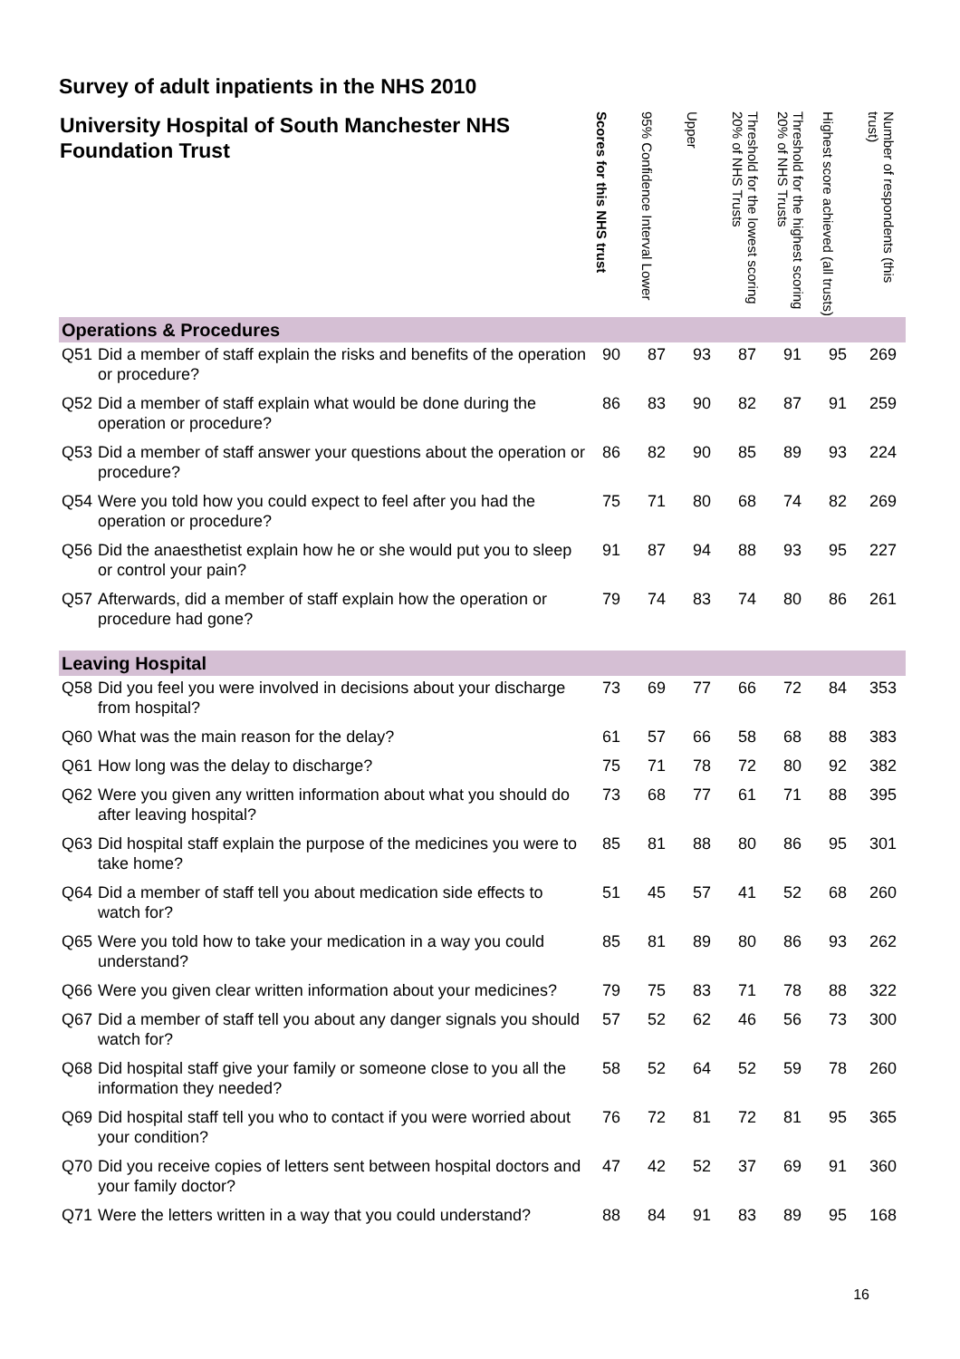Survey of adult inpatients in the NHS 2010
| University Hospital of South Manchester NHS Foundation Trust | | Scores for this NHS trust | 95% Confidence Interval Lower | Upper | Threshold for the lowest scoring 20% of NHS Trusts | Threshold for the highest scoring 20% of NHS Trusts | Highest score achieved (all trusts) | Number of respondents (this trust) |
| --- | --- | --- | --- | --- | --- | --- | --- | --- |
| Operations & Procedures | | | | | | | | |
| Q51 | Did a member of staff explain the risks and benefits of the operation or procedure? | 90 | 87 | 93 | 87 | 91 | 95 | 269 |
| Q52 | Did a member of staff explain what would be done during the operation or procedure? | 86 | 83 | 90 | 82 | 87 | 91 | 259 |
| Q53 | Did a member of staff answer your questions about the operation or procedure? | 86 | 82 | 90 | 85 | 89 | 93 | 224 |
| Q54 | Were you told how you could expect to feel after you had the operation or procedure? | 75 | 71 | 80 | 68 | 74 | 82 | 269 |
| Q56 | Did the anaesthetist explain how he or she would put you to sleep or control your pain? | 91 | 87 | 94 | 88 | 93 | 95 | 227 |
| Q57 | Afterwards, did a member of staff explain how the operation or procedure had gone? | 79 | 74 | 83 | 74 | 80 | 86 | 261 |
| Leaving Hospital | | | | | | | | |
| Q58 | Did you feel you were involved in decisions about your discharge from hospital? | 73 | 69 | 77 | 66 | 72 | 84 | 353 |
| Q60 | What was the main reason for the delay? | 61 | 57 | 66 | 58 | 68 | 88 | 383 |
| Q61 | How long was the delay to discharge? | 75 | 71 | 78 | 72 | 80 | 92 | 382 |
| Q62 | Were you given any written information about what you should do after leaving hospital? | 73 | 68 | 77 | 61 | 71 | 88 | 395 |
| Q63 | Did hospital staff explain the purpose of the medicines you were to take home? | 85 | 81 | 88 | 80 | 86 | 95 | 301 |
| Q64 | Did a member of staff tell you about medication side effects to watch for? | 51 | 45 | 57 | 41 | 52 | 68 | 260 |
| Q65 | Were you told how to take your medication in a way you could understand? | 85 | 81 | 89 | 80 | 86 | 93 | 262 |
| Q66 | Were you given clear written information about your medicines? | 79 | 75 | 83 | 71 | 78 | 88 | 322 |
| Q67 | Did a member of staff tell you about any danger signals you should watch for? | 57 | 52 | 62 | 46 | 56 | 73 | 300 |
| Q68 | Did hospital staff give your family or someone close to you all the information they needed? | 58 | 52 | 64 | 52 | 59 | 78 | 260 |
| Q69 | Did hospital staff tell you who to contact if you were worried about your condition? | 76 | 72 | 81 | 72 | 81 | 95 | 365 |
| Q70 | Did you receive copies of letters sent between hospital doctors and your family doctor? | 47 | 42 | 52 | 37 | 69 | 91 | 360 |
| Q71 | Were the letters written in a way that you could understand? | 88 | 84 | 91 | 83 | 89 | 95 | 168 |
16